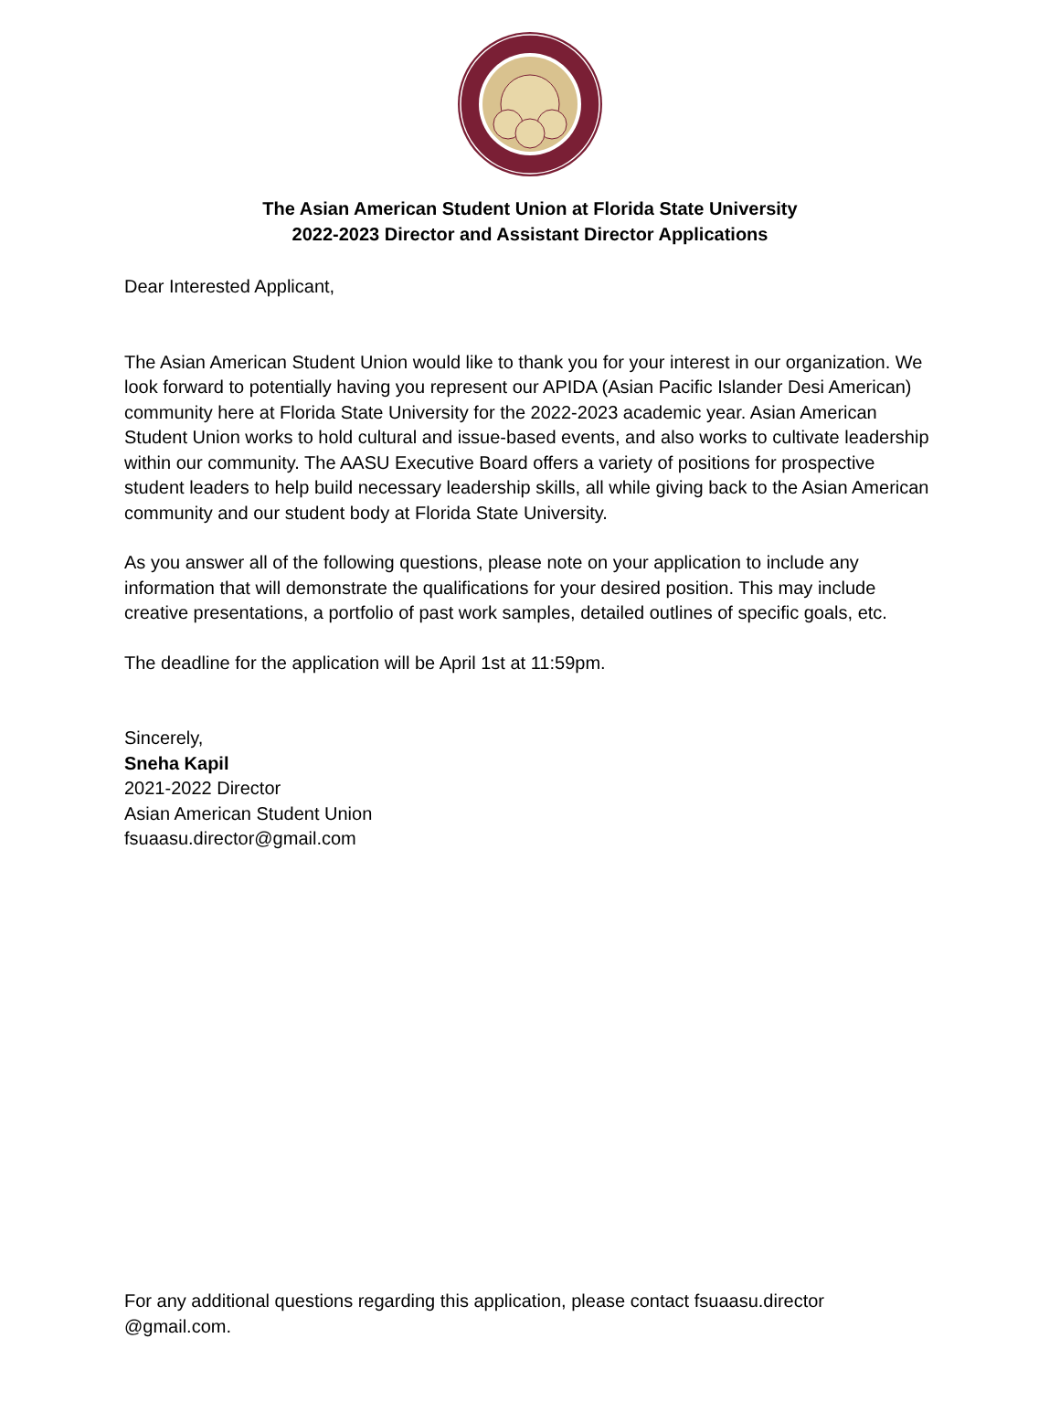The Asian American Student Union at Florida State University
2022-2023 Director and Assistant Director Applications
Dear Interested Applicant,
The Asian American Student Union would like to thank you for your interest in our organization. We look forward to potentially having you represent our APIDA (Asian Pacific Islander Desi American) community here at Florida State University for the 2022-2023 academic year. Asian American Student Union works to hold cultural and issue-based events, and also works to cultivate leadership within our community. The AASU Executive Board offers a variety of positions for prospective student leaders to help build necessary leadership skills, all while giving back to the Asian American community and our student body at Florida State University.
As you answer all of the following questions, please note on your application to include any information that will demonstrate the qualifications for your desired position. This may include creative presentations, a portfolio of past work samples, detailed outlines of specific goals, etc.
The deadline for the application will be April 1st at 11:59pm.
Sincerely,
Sneha Kapil
2021-2022 Director
Asian American Student Union
fsuaasu.director@gmail.com
For any additional questions regarding this application, please contact fsuaasu.director @gmail.com.